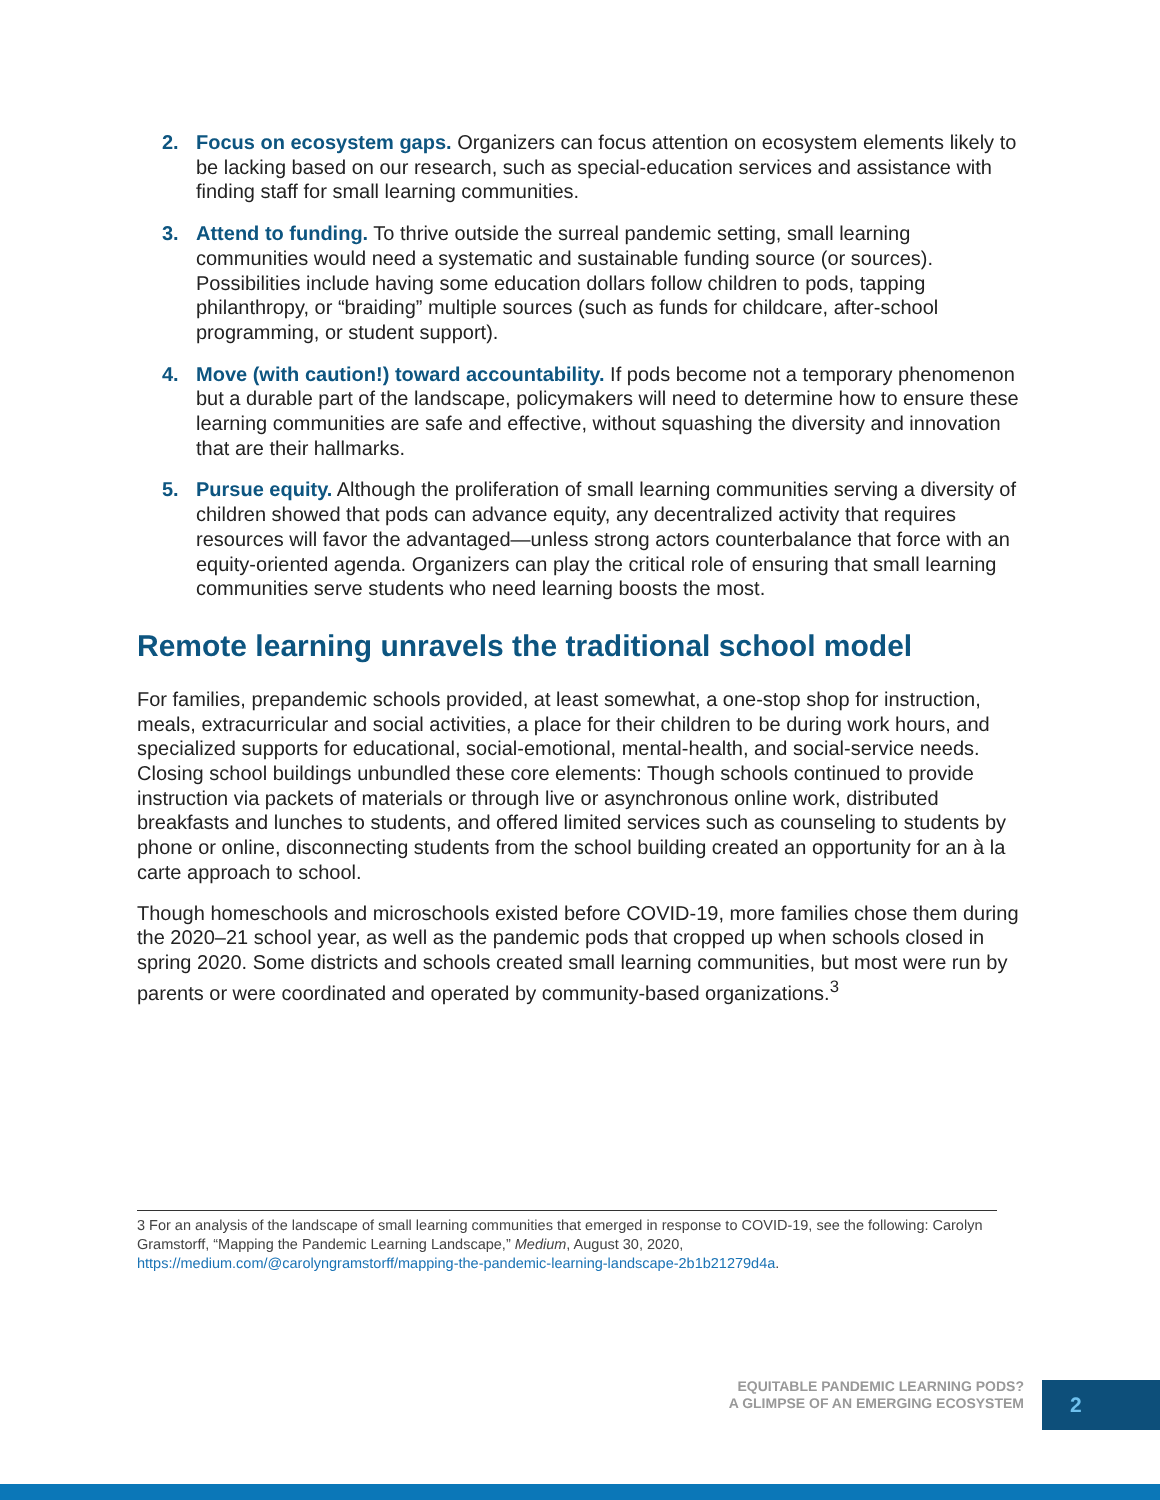2. Focus on ecosystem gaps. Organizers can focus attention on ecosystem elements likely to be lacking based on our research, such as special-education services and assistance with finding staff for small learning communities.
3. Attend to funding. To thrive outside the surreal pandemic setting, small learning communities would need a systematic and sustainable funding source (or sources). Possibilities include having some education dollars follow children to pods, tapping philanthropy, or “braiding” multiple sources (such as funds for childcare, after-school programming, or student support).
4. Move (with caution!) toward accountability. If pods become not a temporary phenomenon but a durable part of the landscape, policymakers will need to determine how to ensure these learning communities are safe and effective, without squashing the diversity and innovation that are their hallmarks.
5. Pursue equity. Although the proliferation of small learning communities serving a diversity of children showed that pods can advance equity, any decentralized activity that requires resources will favor the advantaged—unless strong actors counterbalance that force with an equity-oriented agenda. Organizers can play the critical role of ensuring that small learning communities serve students who need learning boosts the most.
Remote learning unravels the traditional school model
For families, prepandemic schools provided, at least somewhat, a one-stop shop for instruction, meals, extracurricular and social activities, a place for their children to be during work hours, and specialized supports for educational, social-emotional, mental-health, and social-service needs. Closing school buildings unbundled these core elements: Though schools continued to provide instruction via packets of materials or through live or asynchronous online work, distributed breakfasts and lunches to students, and offered limited services such as counseling to students by phone or online, disconnecting students from the school building created an opportunity for an à la carte approach to school.
Though homeschools and microschools existed before COVID-19, more families chose them during the 2020–21 school year, as well as the pandemic pods that cropped up when schools closed in spring 2020. Some districts and schools created small learning communities, but most were run by parents or were coordinated and operated by community-based organizations.<sup>3</sup>
3 For an analysis of the landscape of small learning communities that emerged in response to COVID-19, see the following: Carolyn Gramstorff, “Mapping the Pandemic Learning Landscape,” Medium, August 30, 2020, https://medium.com/@carolyngramstorff/mapping-the-pandemic-learning-landscape-2b1b21279d4a.
EQUITABLE PANDEMIC LEARNING PODS?
A GLIMPSE OF AN EMERGING ECOSYSTEM
2